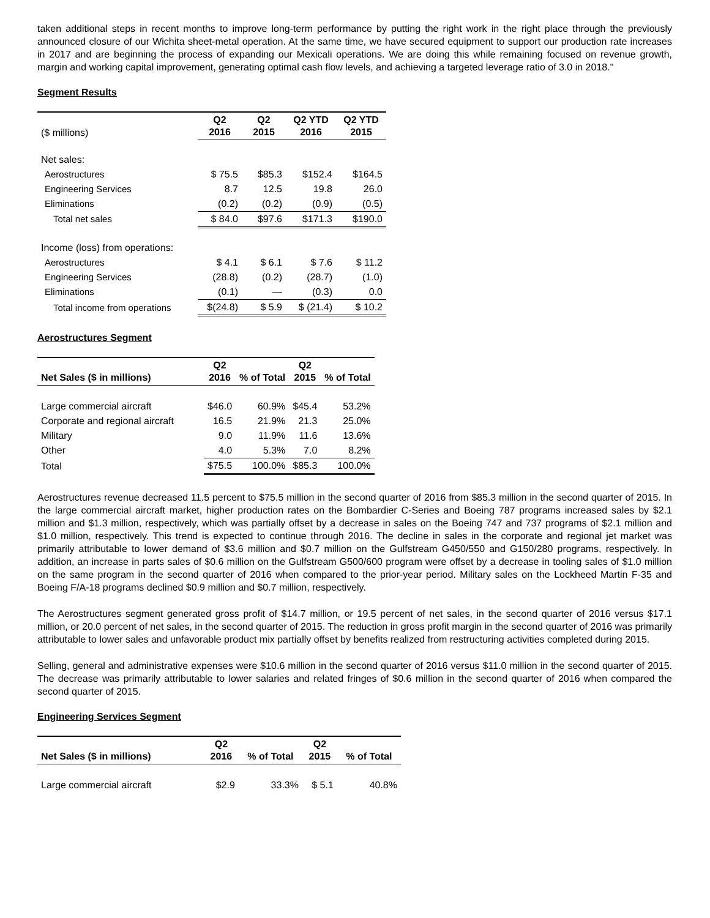taken additional steps in recent months to improve long-term performance by putting the right work in the right place through the previously announced closure of our Wichita sheet-metal operation. At the same time, we have secured equipment to support our production rate increases in 2017 and are beginning the process of expanding our Mexicali operations. We are doing this while remaining focused on revenue growth, margin and working capital improvement, generating optimal cash flow levels, and achieving a targeted leverage ratio of 3.0 in 2018."
Segment Results
| ($ millions) | Q2 2016 | Q2 2015 | Q2 YTD 2016 | Q2 YTD 2015 |
| Net sales: | | | | |
| Aerostructures | $ 75.5 | $85.3 | $152.4 | $164.5 |
| Engineering Services | 8.7 | 12.5 | 19.8 | 26.0 |
| Eliminations | (0.2) | (0.2) | (0.9) | (0.5) |
| Total net sales | $ 84.0 | $97.6 | $171.3 | $190.0 |
| Income (loss) from operations: | | | | |
| Aerostructures | $ 4.1 | $ 6.1 | $ 7.6 | $ 11.2 |
| Engineering Services | (28.8) | (0.2) | (28.7) | (1.0) |
| Eliminations | (0.1) | — | (0.3) | 0.0 |
| Total income from operations | $(24.8) | $ 5.9 | $ (21.4) | $ 10.2 |
Aerostructures Segment
| Net Sales ($ in millions) | Q2 2016 | % of Total | Q2 2015 | % of Total |
| --- | --- | --- | --- | --- |
| Large commercial aircraft | $46.0 | 60.9% | $45.4 | 53.2% |
| Corporate and regional aircraft | 16.5 | 21.9% | 21.3 | 25.0% |
| Military | 9.0 | 11.9% | 11.6 | 13.6% |
| Other | 4.0 | 5.3% | 7.0 | 8.2% |
| Total | $75.5 | 100.0% | $85.3 | 100.0% |
Aerostructures revenue decreased 11.5 percent to $75.5 million in the second quarter of 2016 from $85.3 million in the second quarter of 2015. In the large commercial aircraft market, higher production rates on the Bombardier C-Series and Boeing 787 programs increased sales by $2.1 million and $1.3 million, respectively, which was partially offset by a decrease in sales on the Boeing 747 and 737 programs of $2.1 million and $1.0 million, respectively. This trend is expected to continue through 2016. The decline in sales in the corporate and regional jet market was primarily attributable to lower demand of $3.6 million and $0.7 million on the Gulfstream G450/550 and G150/280 programs, respectively. In addition, an increase in parts sales of $0.6 million on the Gulfstream G500/600 program were offset by a decrease in tooling sales of $1.0 million on the same program in the second quarter of 2016 when compared to the prior-year period. Military sales on the Lockheed Martin F-35 and Boeing F/A-18 programs declined $0.9 million and $0.7 million, respectively.
The Aerostructures segment generated gross profit of $14.7 million, or 19.5 percent of net sales, in the second quarter of 2016 versus $17.1 million, or 20.0 percent of net sales, in the second quarter of 2015. The reduction in gross profit margin in the second quarter of 2016 was primarily attributable to lower sales and unfavorable product mix partially offset by benefits realized from restructuring activities completed during 2015.
Selling, general and administrative expenses were $10.6 million in the second quarter of 2016 versus $11.0 million in the second quarter of 2015. The decrease was primarily attributable to lower salaries and related fringes of $0.6 million in the second quarter of 2016 when compared the second quarter of 2015.
Engineering Services Segment
| Net Sales ($ in millions) | Q2 2016 | % of Total | Q2 2015 | % of Total |
| --- | --- | --- | --- | --- |
| Large commercial aircraft | $2.9 | 33.3% | $ 5.1 | 40.8% |